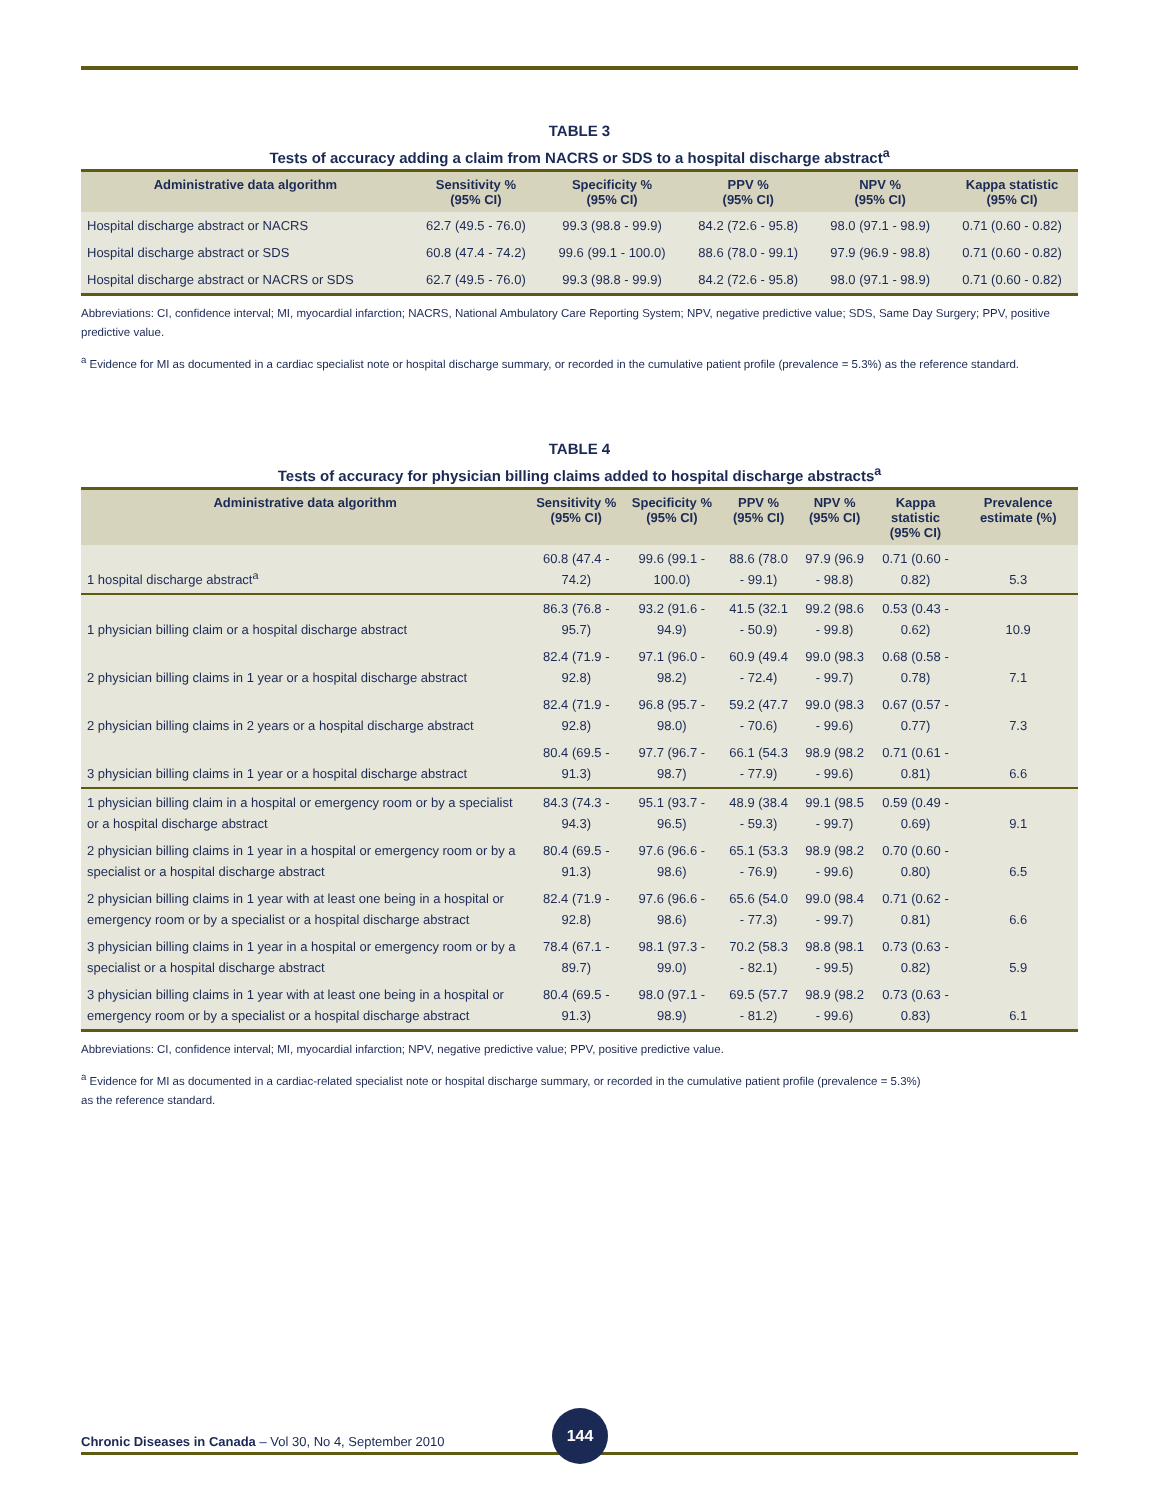TABLE 3
Tests of accuracy adding a claim from NACRS or SDS to a hospital discharge abstract<sup>a</sup>
| Administrative data algorithm | Sensitivity % (95% CI) | Specificity % (95% CI) | PPV % (95% CI) | NPV % (95% CI) | Kappa statistic (95% CI) |
| --- | --- | --- | --- | --- | --- |
| Hospital discharge abstract or NACRS | 62.7 (49.5 - 76.0) | 99.3 (98.8 - 99.9) | 84.2 (72.6 - 95.8) | 98.0 (97.1 - 98.9) | 0.71 (0.60 - 0.82) |
| Hospital discharge abstract or SDS | 60.8 (47.4 - 74.2) | 99.6 (99.1 - 100.0) | 88.6 (78.0 - 99.1) | 97.9 (96.9 - 98.8) | 0.71 (0.60 - 0.82) |
| Hospital discharge abstract or NACRS or SDS | 62.7 (49.5 - 76.0) | 99.3 (98.8 - 99.9) | 84.2 (72.6 - 95.8) | 98.0 (97.1 - 98.9) | 0.71 (0.60 - 0.82) |
Abbreviations: CI, confidence interval; MI, myocardial infarction; NACRS, National Ambulatory Care Reporting System; NPV, negative predictive value; SDS, Same Day Surgery; PPV, positive predictive value.
<sup>a</sup> Evidence for MI as documented in a cardiac specialist note or hospital discharge summary, or recorded in the cumulative patient profile (prevalence = 5.3%) as the reference standard.
TABLE 4
Tests of accuracy for physician billing claims added to hospital discharge abstracts<sup>a</sup>
| Administrative data algorithm | Sensitivity % (95% CI) | Specificity % (95% CI) | PPV % (95% CI) | NPV % (95% CI) | Kappa statistic (95% CI) | Prevalence estimate (%) |
| --- | --- | --- | --- | --- | --- | --- |
| 1 hospital discharge abstract<sup>a</sup> | 60.8 (47.4 - 74.2) | 99.6 (99.1 - 100.0) | 88.6 (78.0 - 99.1) | 97.9 (96.9 - 98.8) | 0.71 (0.60 - 0.82) | 5.3 |
| 1 physician billing claim or a hospital discharge abstract | 86.3 (76.8 - 95.7) | 93.2 (91.6 - 94.9) | 41.5 (32.1 - 50.9) | 99.2 (98.6 - 99.8) | 0.53 (0.43 - 0.62) | 10.9 |
| 2 physician billing claims in 1 year or a hospital discharge abstract | 82.4 (71.9 - 92.8) | 97.1 (96.0 - 98.2) | 60.9 (49.4 - 72.4) | 99.0 (98.3 - 99.7) | 0.68 (0.58 - 0.78) | 7.1 |
| 2 physician billing claims in 2 years or a hospital discharge abstract | 82.4 (71.9 - 92.8) | 96.8 (95.7 - 98.0) | 59.2 (47.7 - 70.6) | 99.0 (98.3 - 99.6) | 0.67 (0.57 - 0.77) | 7.3 |
| 3 physician billing claims in 1 year or a hospital discharge abstract | 80.4 (69.5 - 91.3) | 97.7 (96.7 - 98.7) | 66.1 (54.3 - 77.9) | 98.9 (98.2 - 99.6) | 0.71 (0.61 - 0.81) | 6.6 |
| 1 physician billing claim in a hospital or emergency room or by a specialist or a hospital discharge abstract | 84.3 (74.3 - 94.3) | 95.1 (93.7 - 96.5) | 48.9 (38.4 - 59.3) | 99.1 (98.5 - 99.7) | 0.59 (0.49 - 0.69) | 9.1 |
| 2 physician billing claims in 1 year in a hospital or emergency room or by a specialist or a hospital discharge abstract | 80.4 (69.5 - 91.3) | 97.6 (96.6 - 98.6) | 65.1 (53.3 - 76.9) | 98.9 (98.2 - 99.6) | 0.70 (0.60 - 0.80) | 6.5 |
| 2 physician billing claims in 1 year with at least one being in a hospital or emergency room or by a specialist or a hospital discharge abstract | 82.4 (71.9 - 92.8) | 97.6 (96.6 - 98.6) | 65.6 (54.0 - 77.3) | 99.0 (98.4 - 99.7) | 0.71 (0.62 - 0.81) | 6.6 |
| 3 physician billing claims in 1 year in a hospital or emergency room or by a specialist or a hospital discharge abstract | 78.4 (67.1 - 89.7) | 98.1 (97.3 - 99.0) | 70.2 (58.3 - 82.1) | 98.8 (98.1 - 99.5) | 0.73 (0.63 - 0.82) | 5.9 |
| 3 physician billing claims in 1 year with at least one being in a hospital or emergency room or by a specialist or a hospital discharge abstract | 80.4 (69.5 - 91.3) | 98.0 (97.1 - 98.9) | 69.5 (57.7 - 81.2) | 98.9 (98.2 - 99.6) | 0.73 (0.63 - 0.83) | 6.1 |
Abbreviations: CI, confidence interval; MI, myocardial infarction; NPV, negative predictive value; PPV, positive predictive value.
<sup>a</sup> Evidence for MI as documented in a cardiac-related specialist note or hospital discharge summary, or recorded in the cumulative patient profile (prevalence = 5.3%)
as the reference standard.
Chronic Diseases in Canada – Vol 30, No 4, September 2010
144